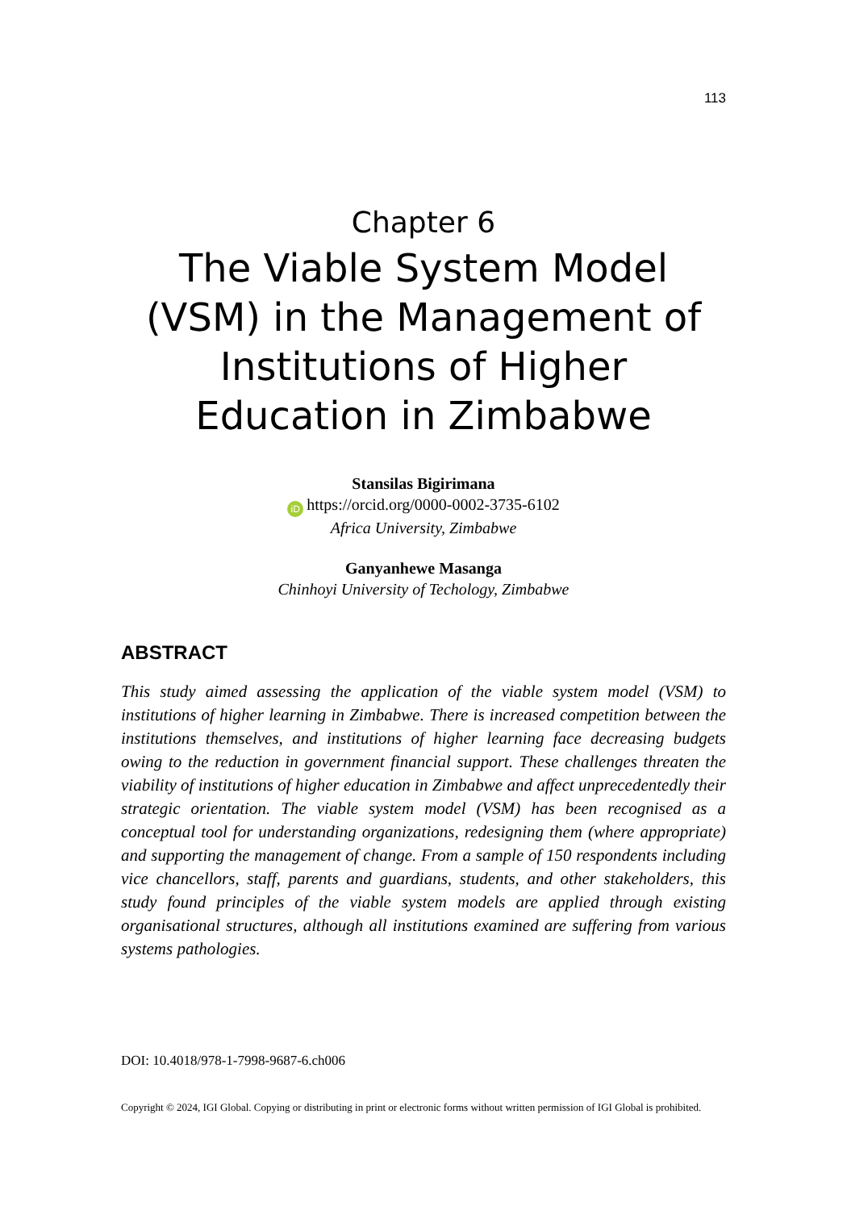113
Chapter 6
The Viable System Model (VSM) in the Management of Institutions of Higher Education in Zimbabwe
Stansilas Bigirimana
iD https://orcid.org/0000-0002-3735-6102
Africa University, Zimbabwe
Ganyanhewe Masanga
Chinhoyi University of Techology, Zimbabwe
ABSTRACT
This study aimed assessing the application of the viable system model (VSM) to institutions of higher learning in Zimbabwe. There is increased competition between the institutions themselves, and institutions of higher learning face decreasing budgets owing to the reduction in government financial support. These challenges threaten the viability of institutions of higher education in Zimbabwe and affect unprecedentedly their strategic orientation. The viable system model (VSM) has been recognised as a conceptual tool for understanding organizations, redesigning them (where appropriate) and supporting the management of change. From a sample of 150 respondents including vice chancellors, staff, parents and guardians, students, and other stakeholders, this study found principles of the viable system models are applied through existing organisational structures, although all institutions examined are suffering from various systems pathologies.
DOI: 10.4018/978-1-7998-9687-6.ch006
Copyright © 2024, IGI Global. Copying or distributing in print or electronic forms without written permission of IGI Global is prohibited.